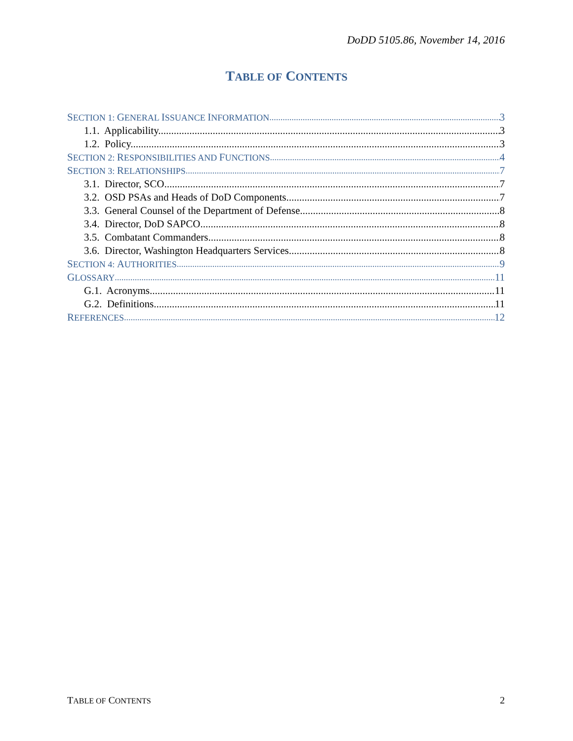DoDD 5105.86, November 14, 2016
TABLE OF CONTENTS
SECTION 1: GENERAL ISSUANCE INFORMATION 3
1.1. Applicability. 3
1.2. Policy. 3
SECTION 2: RESPONSIBILITIES AND FUNCTIONS 4
SECTION 3: RELATIONSHIPS 7
3.1. Director, SCO. 7
3.2. OSD PSAs and Heads of DoD Components 7
3.3. General Counsel of the Department of Defense. 8
3.4. Director, DoD SAPCO 8
3.5. Combatant Commanders 8
3.6. Director, Washington Headquarters Services. 8
SECTION 4: AUTHORITIES 9
GLOSSARY 11
G.1. Acronyms. 11
G.2. Definitions 11
REFERENCES 12
TABLE OF CONTENTS 2